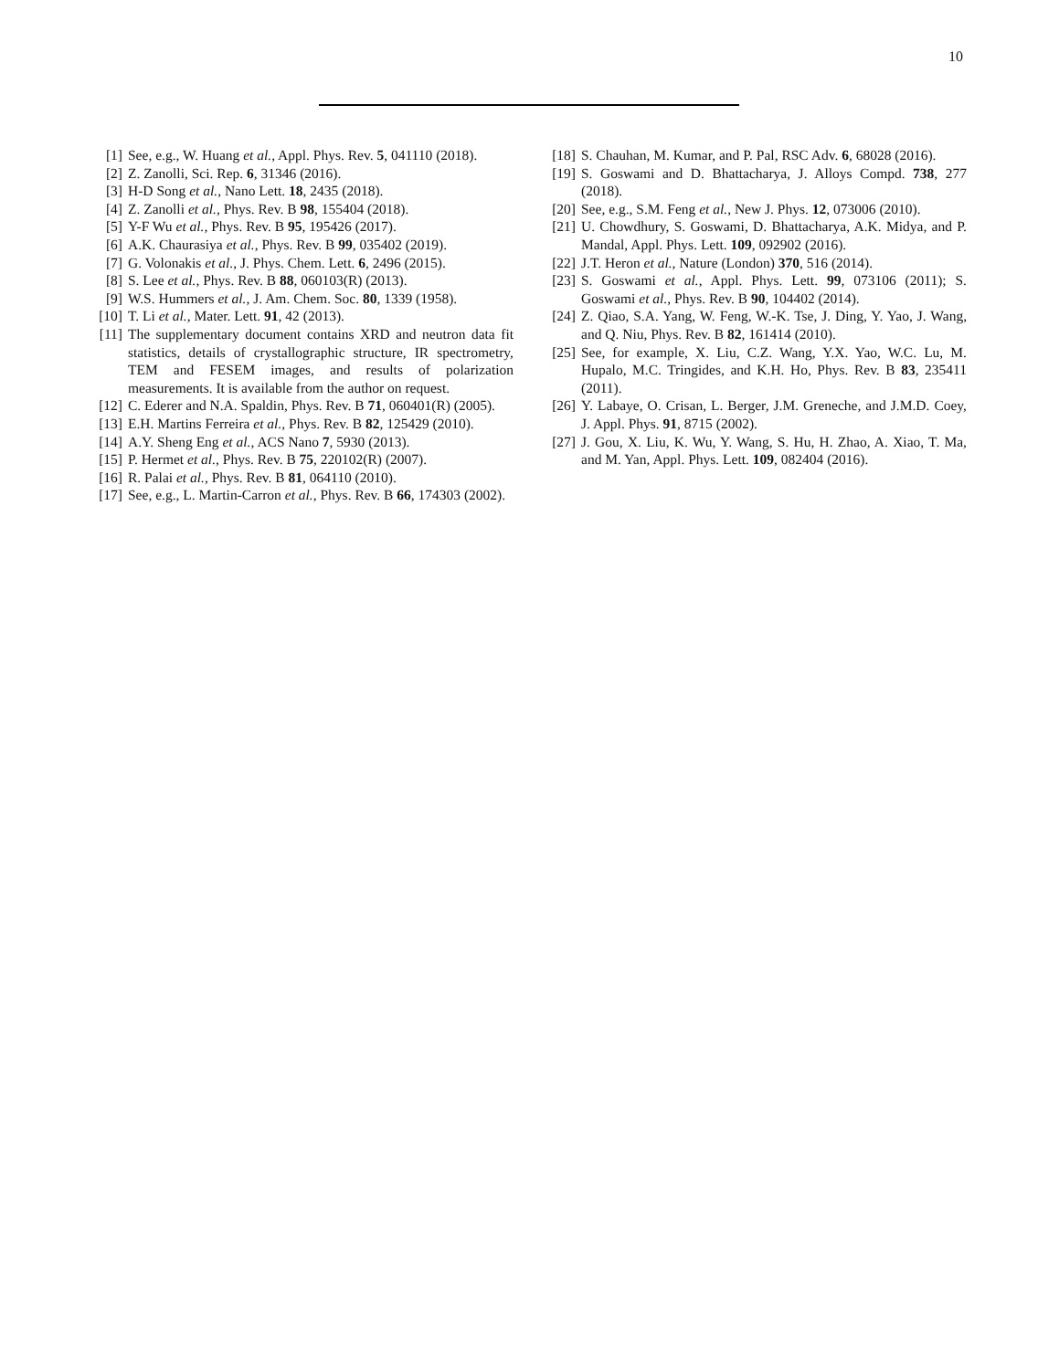10
[1] See, e.g., W. Huang et al., Appl. Phys. Rev. 5, 041110 (2018).
[2] Z. Zanolli, Sci. Rep. 6, 31346 (2016).
[3] H-D Song et al., Nano Lett. 18, 2435 (2018).
[4] Z. Zanolli et al., Phys. Rev. B 98, 155404 (2018).
[5] Y-F Wu et al., Phys. Rev. B 95, 195426 (2017).
[6] A.K. Chaurasiya et al., Phys. Rev. B 99, 035402 (2019).
[7] G. Volonakis et al., J. Phys. Chem. Lett. 6, 2496 (2015).
[8] S. Lee et al., Phys. Rev. B 88, 060103(R) (2013).
[9] W.S. Hummers et al., J. Am. Chem. Soc. 80, 1339 (1958).
[10] T. Li et al., Mater. Lett. 91, 42 (2013).
[11] The supplementary document contains XRD and neutron data fit statistics, details of crystallographic structure, IR spectrometry, TEM and FESEM images, and results of polarization measurements. It is available from the author on request.
[12] C. Ederer and N.A. Spaldin, Phys. Rev. B 71, 060401(R) (2005).
[13] E.H. Martins Ferreira et al., Phys. Rev. B 82, 125429 (2010).
[14] A.Y. Sheng Eng et al., ACS Nano 7, 5930 (2013).
[15] P. Hermet et al., Phys. Rev. B 75, 220102(R) (2007).
[16] R. Palai et al., Phys. Rev. B 81, 064110 (2010).
[17] See, e.g., L. Martin-Carron et al., Phys. Rev. B 66, 174303 (2002).
[18] S. Chauhan, M. Kumar, and P. Pal, RSC Adv. 6, 68028 (2016).
[19] S. Goswami and D. Bhattacharya, J. Alloys Compd. 738, 277 (2018).
[20] See, e.g., S.M. Feng et al., New J. Phys. 12, 073006 (2010).
[21] U. Chowdhury, S. Goswami, D. Bhattacharya, A.K. Midya, and P. Mandal, Appl. Phys. Lett. 109, 092902 (2016).
[22] J.T. Heron et al., Nature (London) 370, 516 (2014).
[23] S. Goswami et al., Appl. Phys. Lett. 99, 073106 (2011); S. Goswami et al., Phys. Rev. B 90, 104402 (2014).
[24] Z. Qiao, S.A. Yang, W. Feng, W.-K. Tse, J. Ding, Y. Yao, J. Wang, and Q. Niu, Phys. Rev. B 82, 161414 (2010).
[25] See, for example, X. Liu, C.Z. Wang, Y.X. Yao, W.C. Lu, M. Hupalo, M.C. Tringides, and K.H. Ho, Phys. Rev. B 83, 235411 (2011).
[26] Y. Labaye, O. Crisan, L. Berger, J.M. Greneche, and J.M.D. Coey, J. Appl. Phys. 91, 8715 (2002).
[27] J. Gou, X. Liu, K. Wu, Y. Wang, S. Hu, H. Zhao, A. Xiao, T. Ma, and M. Yan, Appl. Phys. Lett. 109, 082404 (2016).